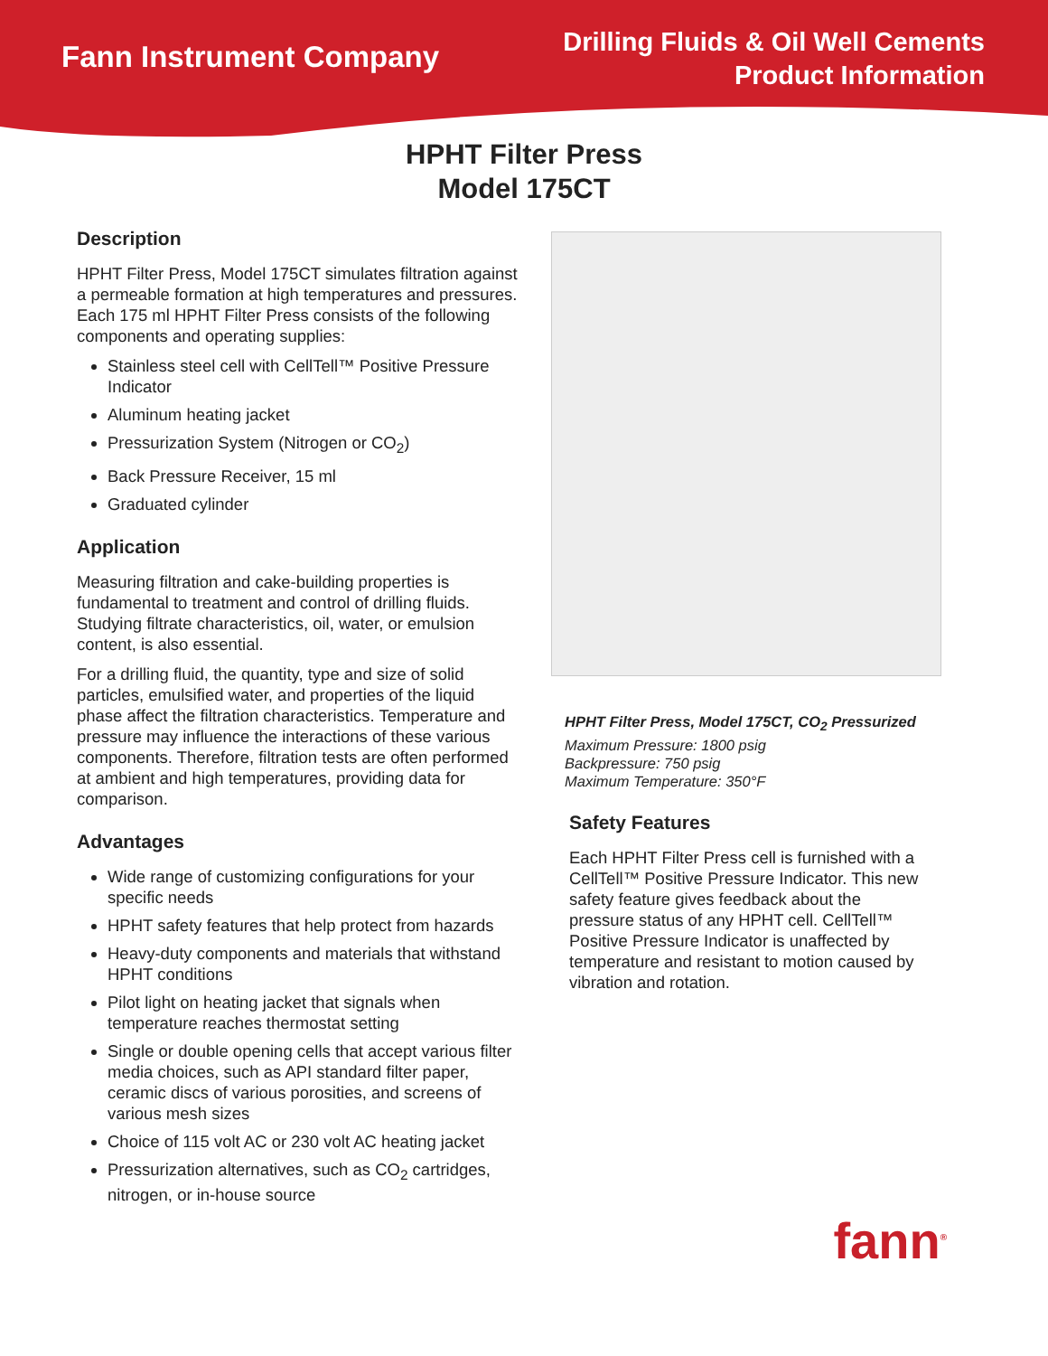Fann Instrument Company
Drilling Fluids & Oil Well Cements
Product Information
HPHT Filter Press
Model 175CT
Description
HPHT Filter Press, Model 175CT simulates filtration against a permeable formation at high temperatures and pressures. Each 175 ml HPHT Filter Press consists of the following components and operating supplies:
Stainless steel cell with CellTell™ Positive Pressure Indicator
Aluminum heating jacket
Pressurization System (Nitrogen or CO<sub>2</sub>)
Back Pressure Receiver, 15 ml
Graduated cylinder
Application
Measuring filtration and cake-building properties is fundamental to treatment and control of drilling fluids. Studying filtrate characteristics, oil, water, or emulsion content, is also essential.
For a drilling fluid, the quantity, type and size of solid particles, emulsified water, and properties of the liquid phase affect the filtration characteristics. Temperature and pressure may influence the interactions of these various components. Therefore, filtration tests are often performed at ambient and high temperatures, providing data for comparison.
Advantages
Wide range of customizing configurations for your specific needs
HPHT safety features that help protect from hazards
Heavy-duty components and materials that withstand HPHT conditions
Pilot light on heating jacket that signals when temperature reaches thermostat setting
Single or double opening cells that accept various filter media choices, such as API standard filter paper, ceramic discs of various porosities, and screens of various mesh sizes
Choice of 115 volt AC or 230 volt AC heating jacket
Pressurization alternatives, such as CO<sub>2</sub> cartridges, nitrogen, or in-house source
HPHT Filter Press, Model 175CT, CO<sub>2</sub> Pressurized
Maximum Pressure: 1800 psig
Backpressure: 750 psig
Maximum Temperature: 350°F
Safety Features
Each HPHT Filter Press cell is furnished with a CellTell™ Positive Pressure Indicator. This new safety feature gives feedback about the pressure status of any HPHT cell. CellTell™ Positive Pressure Indicator is unaffected by temperature and resistant to motion caused by vibration and rotation.
fann<sup>®</sup>